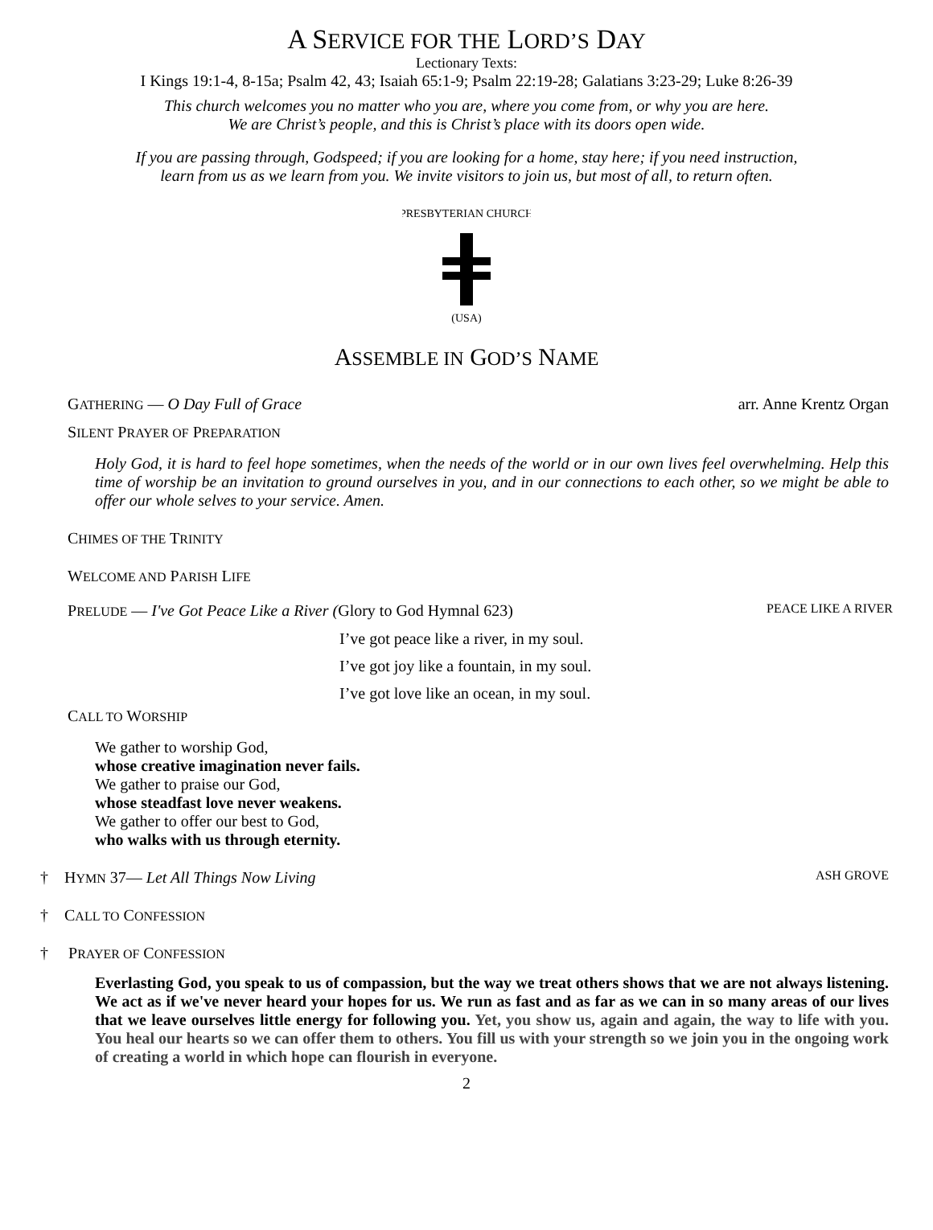A SERVICE FOR THE LORD’S DAY
Lectionary Texts:
I Kings 19:1-4, 8-15a; Psalm 42, 43; Isaiah 65:1-9; Psalm 22:19-28; Galatians 3:23-29; Luke 8:26-39
This church welcomes you no matter who you are, where you come from, or why you are here.
We are Christ’s people, and this is Christ’s place with its doors open wide.
If you are passing through, Godspeed; if you are looking for a home, stay here; if you need instruction,
learn from us as we learn from you. We invite visitors to join us, but most of all, to return often.
PRESBYTERIAN CHURCH
(USA)
ASSEMBLE IN GOD’S NAME
GATHERING — O Day Full of Grace arr. Anne Krentz Organ
SILENT PRAYER OF PREPARATION
Holy God, it is hard to feel hope sometimes, when the needs of the world or in our own lives feel overwhelming. Help this time of worship be an invitation to ground ourselves in you, and in our connections to each other, so we might be able to offer our whole selves to your service. Amen.
CHIMES OF THE TRINITY
WELCOME AND PARISH LIFE
PRELUDE — I've Got Peace Like a River (Glory to God Hymnal 623) PEACE LIKE A RIVER
I’ve got peace like a river, in my soul.
I’ve got joy like a fountain, in my soul.
I’ve got love like an ocean, in my soul.
CALL TO WORSHIP
We gather to worship God,
whose creative imagination never fails.
We gather to praise our God,
whose steadfast love never weakens.
We gather to offer our best to God,
who walks with us through eternity.
† HYMN 37— Let All Things Now Living ASH GROVE
† CALL TO CONFESSION
† PRAYER OF CONFESSION
Everlasting God, you speak to us of compassion, but the way we treat others shows that we are not always listening. We act as if we've never heard your hopes for us. We run as fast and as far as we can in so many areas of our lives that we leave ourselves little energy for following you. Yet, you show us, again and again, the way to life with you. You heal our hearts so we can offer them to others. You fill us with your strength so we join you in the ongoing work of creating a world in which hope can flourish in everyone.
2